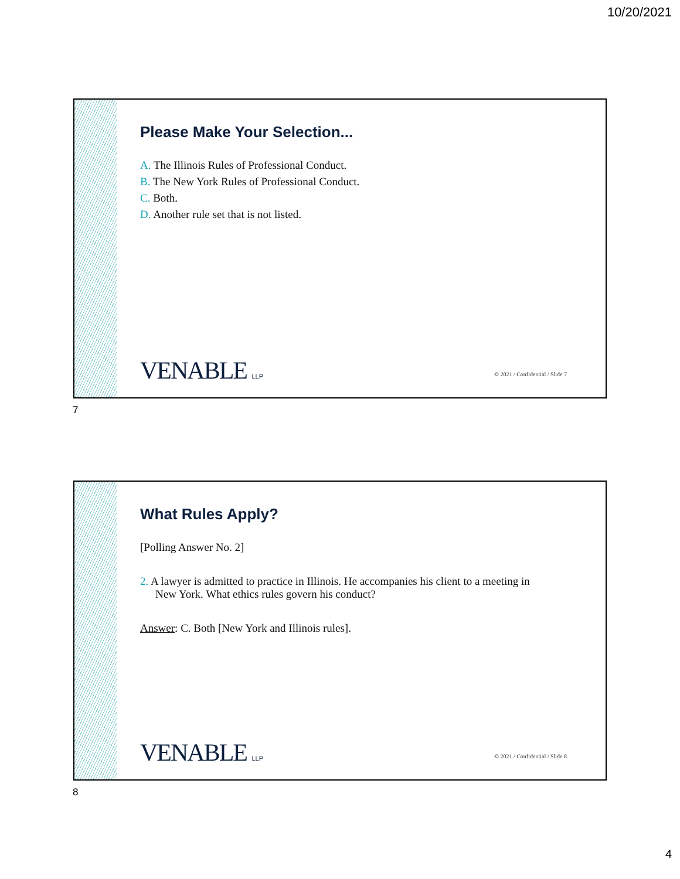10/20/2021
Please Make Your Selection...
A. The Illinois Rules of Professional Conduct.
B. The New York Rules of Professional Conduct.
C. Both.
D. Another rule set that is not listed.
VENABLE LLP
© 2021 / Confidential / Slide 7
7
What Rules Apply?
[Polling Answer No. 2]
2. A lawyer is admitted to practice in Illinois. He accompanies his client to a meeting in New York. What ethics rules govern his conduct?
Answer: C. Both [New York and Illinois rules].
VENABLE LLP
© 2021 / Confidential / Slide 8
8
4